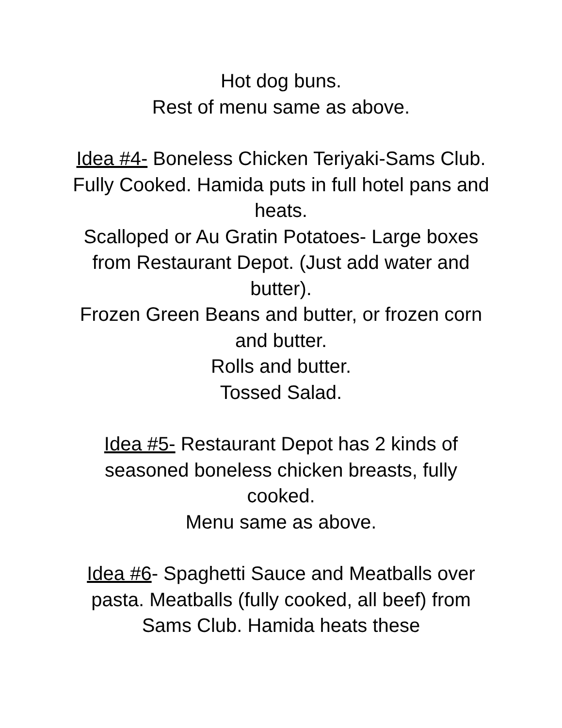Hot dog buns.
Rest of menu same as above.
Idea #4- Boneless Chicken Teriyaki-Sams Club. Fully Cooked. Hamida puts in full hotel pans and heats.
Scalloped or Au Gratin Potatoes- Large boxes from Restaurant Depot. (Just add water and butter).
Frozen Green Beans and butter, or frozen corn and butter.
Rolls and butter.
Tossed Salad.
Idea #5- Restaurant Depot has 2 kinds of seasoned boneless chicken breasts, fully cooked.
Menu same as above.
Idea #6- Spaghetti Sauce and Meatballs over pasta. Meatballs (fully cooked, all beef) from Sams Club. Hamida heats these